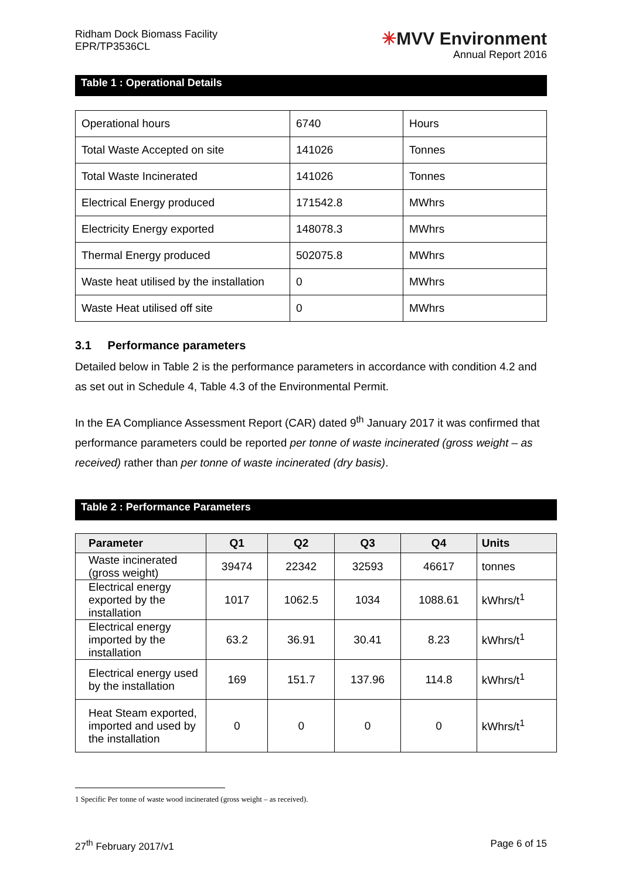Ridham Dock Biomass Facility
EPR/TP3536CL
✳MVV Environment
Annual Report 2016
Table 1 : Operational Details
| Operational hours | 6740 | Hours |
| Total Waste Accepted on site | 141026 | Tonnes |
| Total Waste Incinerated | 141026 | Tonnes |
| Electrical Energy produced | 171542.8 | MWhrs |
| Electricity Energy exported | 148078.3 | MWhrs |
| Thermal Energy produced | 502075.8 | MWhrs |
| Waste heat utilised by the installation | 0 | MWhrs |
| Waste Heat utilised off site | 0 | MWhrs |
3.1 Performance parameters
Detailed below in Table 2 is the performance parameters in accordance with condition 4.2 and as set out in Schedule 4, Table 4.3 of the Environmental Permit.
In the EA Compliance Assessment Report (CAR) dated 9<sup>th</sup> January 2017 it was confirmed that performance parameters could be reported per tonne of waste incinerated (gross weight – as received) rather than per tonne of waste incinerated (dry basis).
Table 2 : Performance Parameters
| Parameter | Q1 | Q2 | Q3 | Q4 | Units |
| --- | --- | --- | --- | --- | --- |
| Waste incinerated (gross weight) | 39474 | 22342 | 32593 | 46617 | tonnes |
| Electrical energy exported by the installation | 1017 | 1062.5 | 1034 | 1088.61 | kWhrs/t<sup>1</sup> |
| Electrical energy imported by the installation | 63.2 | 36.91 | 30.41 | 8.23 | kWhrs/t<sup>1</sup> |
| Electrical energy used by the installation | 169 | 151.7 | 137.96 | 114.8 | kWhrs/t<sup>1</sup> |
| Heat Steam exported, imported and used by the installation | 0 | 0 | 0 | 0 | kWhrs/t<sup>1</sup> |
1 Specific Per tonne of waste wood incinerated (gross weight – as received).
27<sup>th</sup> February 2017/v1 Page 6 of 15